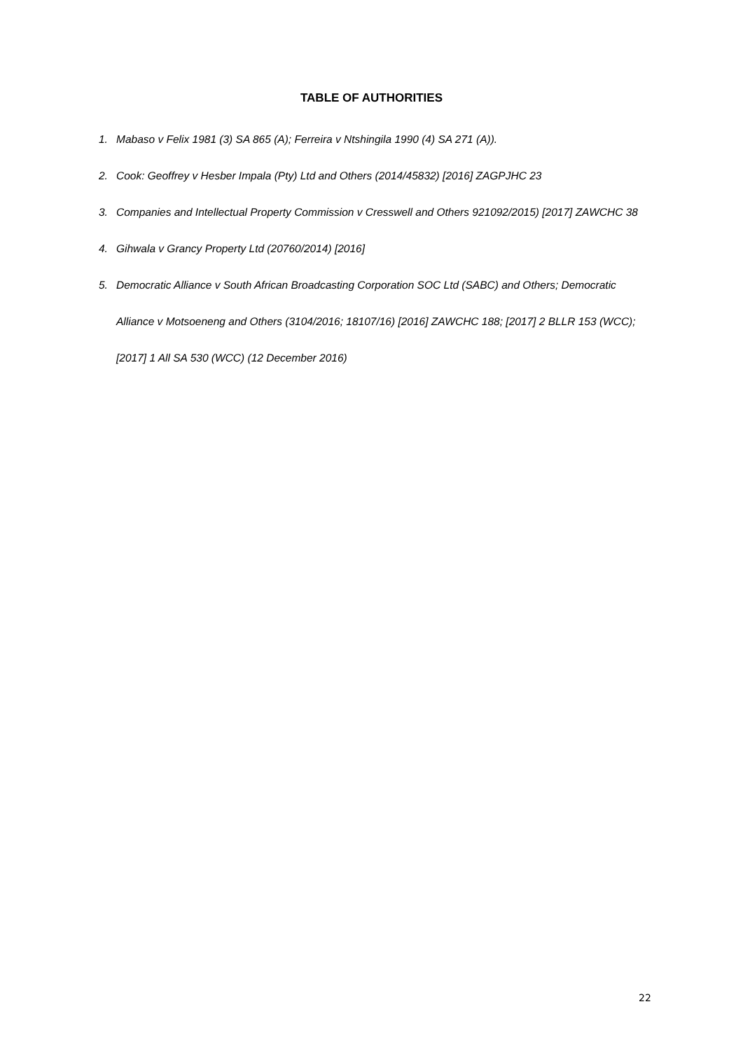TABLE OF AUTHORITIES
1. Mabaso v Felix 1981 (3) SA 865 (A); Ferreira v Ntshingila 1990 (4) SA 271 (A)).
2. Cook: Geoffrey v Hesber Impala (Pty) Ltd and Others (2014/45832) [2016] ZAGPJHC 23
3. Companies and Intellectual Property Commission v Cresswell and Others 921092/2015) [2017] ZAWCHC 38
4. Gihwala v Grancy Property Ltd (20760/2014) [2016]
5. Democratic Alliance v South African Broadcasting Corporation SOC Ltd (SABC) and Others; Democratic Alliance v Motsoeneng and Others (3104/2016; 18107/16) [2016] ZAWCHC 188; [2017] 2 BLLR 153 (WCC); [2017] 1 All SA 530 (WCC) (12 December 2016)
22